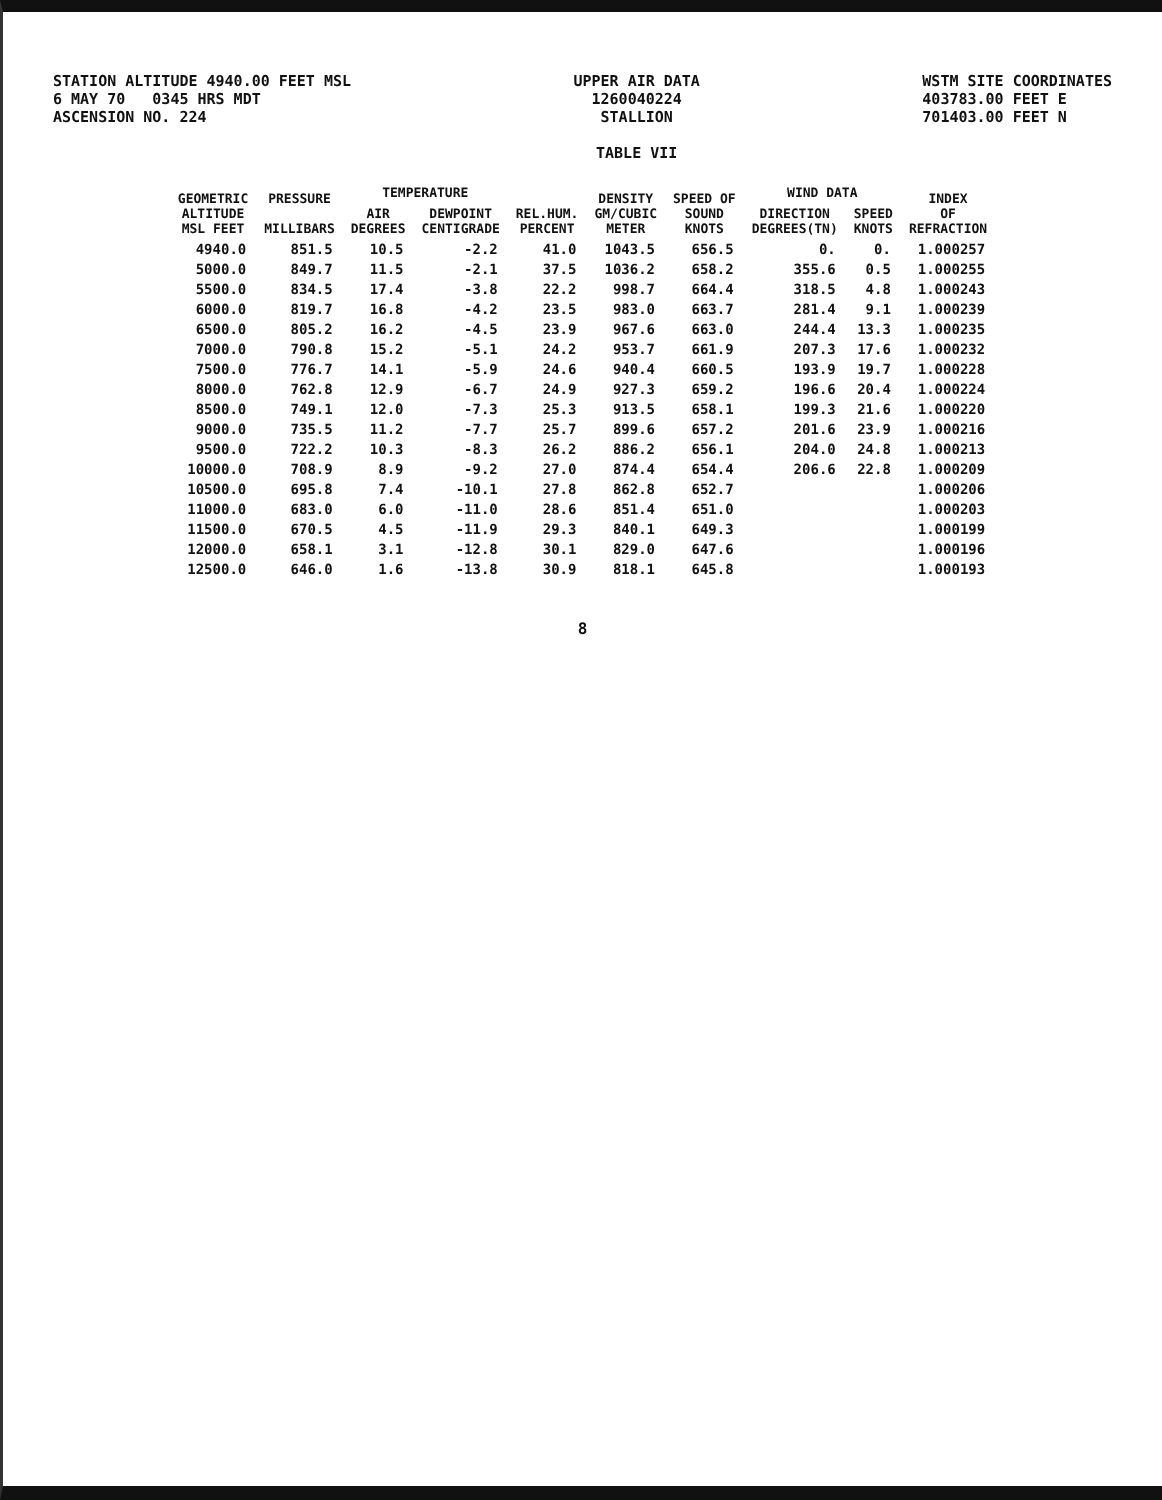STATION ALTITUDE 4940.00 FEET MSL
6 MAY 70 0345 HRS MDT
ASCENSION NO. 224
UPPER AIR DATA
1260040224
STALLION
TABLE VII
WSTM SITE COORDINATES
403783.00 FEET E
701403.00 FEET N
| GEOMETRIC ALTITUDE MSL FEET | PRESSURE MILLIBARS | TEMPERATURE | | REL.HUM. PERCENT | DENSITY GM/CUBIC METER | SPEED OF SOUND KNOTS | WIND DATA | | INDEX OF REFRACTION |
| --- | --- | --- | --- | --- | --- | --- | --- | --- | --- |
| | | AIR DEGREES | DEWPOINT CENTIGRADE | | | | DIRECTION DEGREES(TN) | SPEED KNOTS | |
| 4940.0 | 851.5 | 10.5 | -2.2 | 41.0 | 1043.5 | 656.5 | 0. | 0. | 1.000257 |
| 5000.0 | 849.7 | 11.5 | -2.1 | 37.5 | 1036.2 | 658.2 | 355.6 | 0.5 | 1.000255 |
| 5500.0 | 834.5 | 17.4 | -3.8 | 22.2 | 998.7 | 664.4 | 318.5 | 4.8 | 1.000243 |
| 6000.0 | 819.7 | 16.8 | -4.2 | 23.5 | 983.0 | 663.7 | 281.4 | 9.1 | 1.000239 |
| 6500.0 | 805.2 | 16.2 | -4.5 | 23.9 | 967.6 | 663.0 | 244.4 | 13.3 | 1.000235 |
| 7000.0 | 790.8 | 15.2 | -5.1 | 24.2 | 953.7 | 661.9 | 207.3 | 17.6 | 1.000232 |
| 7500.0 | 776.7 | 14.1 | -5.9 | 24.6 | 940.4 | 660.5 | 193.9 | 19.7 | 1.000228 |
| 8000.0 | 762.8 | 12.9 | -6.7 | 24.9 | 927.3 | 659.2 | 196.6 | 20.4 | 1.000224 |
| 8500.0 | 749.1 | 12.0 | -7.3 | 25.3 | 913.5 | 658.1 | 199.3 | 21.6 | 1.000220 |
| 9000.0 | 735.5 | 11.2 | -7.7 | 25.7 | 899.6 | 657.2 | 201.6 | 23.9 | 1.000216 |
| 9500.0 | 722.2 | 10.3 | -8.3 | 26.2 | 886.2 | 656.1 | 204.0 | 24.8 | 1.000213 |
| 10000.0 | 708.9 | 8.9 | -9.2 | 27.0 | 874.4 | 654.4 | 206.6 | 22.8 | 1.000209 |
| 10500.0 | 695.8 | 7.4 | -10.1 | 27.8 | 862.8 | 652.7 | | | 1.000206 |
| 11000.0 | 683.0 | 6.0 | -11.0 | 28.6 | 851.4 | 651.0 | | | 1.000203 |
| 11500.0 | 670.5 | 4.5 | -11.9 | 29.3 | 840.1 | 649.3 | | | 1.000199 |
| 12000.0 | 658.1 | 3.1 | -12.8 | 30.1 | 829.0 | 647.6 | | | 1.000196 |
| 12500.0 | 646.0 | 1.6 | -13.8 | 30.9 | 818.1 | 645.8 | | | 1.000193 |
8